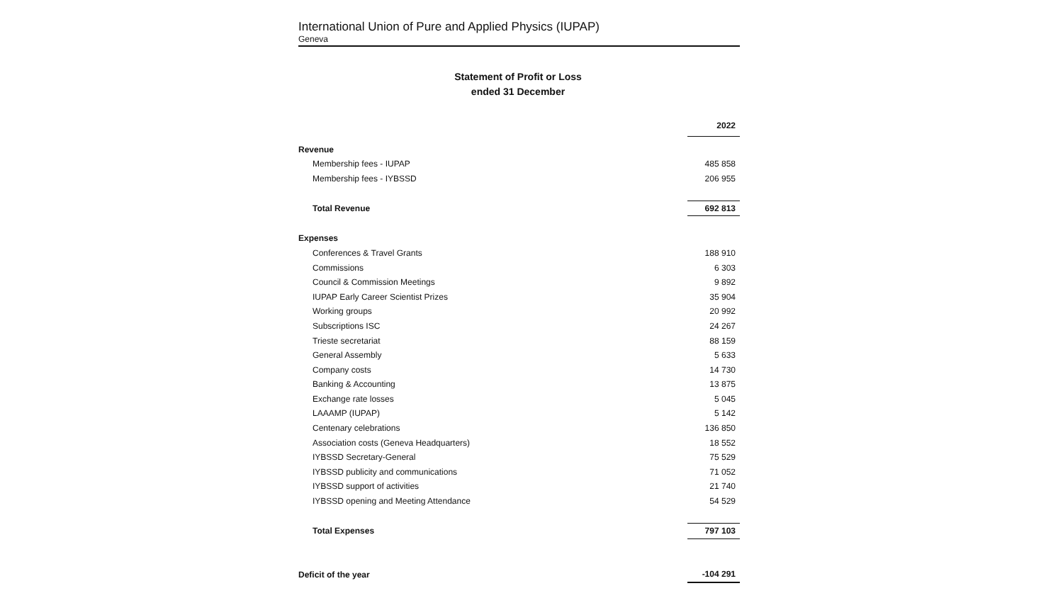International Union of Pure and Applied Physics (IUPAP)
Geneva
Statement of Profit or Loss
ended 31 December
| | 2022 |
| --- | --- |
| Revenue | |
| Membership fees - IUPAP | 485 858 |
| Membership fees - IYBSSD | 206 955 |
| Total Revenue | 692 813 |
| Expenses | |
| Conferences & Travel Grants | 188 910 |
| Commissions | 6 303 |
| Council & Commission Meetings | 9 892 |
| IUPAP Early Career Scientist Prizes | 35 904 |
| Working groups | 20 992 |
| Subscriptions ISC | 24 267 |
| Trieste secretariat | 88 159 |
| General Assembly | 5 633 |
| Company costs | 14 730 |
| Banking & Accounting | 13 875 |
| Exchange rate losses | 5 045 |
| LAAAMP (IUPAP) | 5 142 |
| Centenary celebrations | 136 850 |
| Association costs (Geneva Headquarters) | 18 552 |
| IYBSSD Secretary-General | 75 529 |
| IYBSSD publicity and communications | 71 052 |
| IYBSSD support of activities | 21 740 |
| IYBSSD opening and Meeting Attendance | 54 529 |
| Total Expenses | 797 103 |
| Deficit of the year | -104 291 |